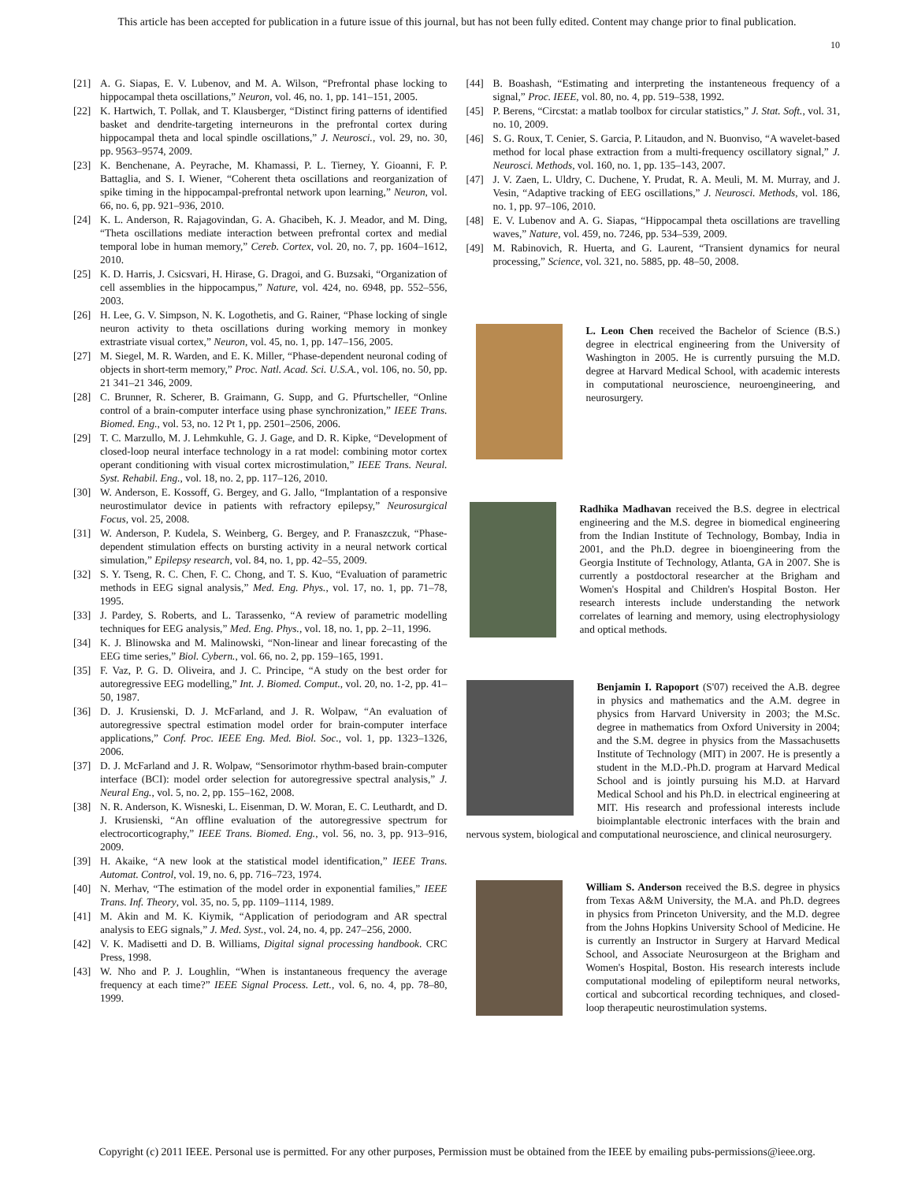This article has been accepted for publication in a future issue of this journal, but has not been fully edited. Content may change prior to final publication.
10
[21] A. G. Siapas, E. V. Lubenov, and M. A. Wilson, “Prefrontal phase locking to hippocampal theta oscillations,” Neuron, vol. 46, no. 1, pp. 141–151, 2005.
[22] K. Hartwich, T. Pollak, and T. Klausberger, “Distinct firing patterns of identified basket and dendrite-targeting interneurons in the prefrontal cortex during hippocampal theta and local spindle oscillations,” J. Neurosci., vol. 29, no. 30, pp. 9563–9574, 2009.
[23] K. Benchenane, A. Peyrache, M. Khamassi, P. L. Tierney, Y. Gioanni, F. P. Battaglia, and S. I. Wiener, “Coherent theta oscillations and reorganization of spike timing in the hippocampal-prefrontal network upon learning,” Neuron, vol. 66, no. 6, pp. 921–936, 2010.
[24] K. L. Anderson, R. Rajagovindan, G. A. Ghacibeh, K. J. Meador, and M. Ding, “Theta oscillations mediate interaction between prefrontal cortex and medial temporal lobe in human memory,” Cereb. Cortex, vol. 20, no. 7, pp. 1604–1612, 2010.
[25] K. D. Harris, J. Csicsvari, H. Hirase, G. Dragoi, and G. Buzsaki, “Organization of cell assemblies in the hippocampus,” Nature, vol. 424, no. 6948, pp. 552–556, 2003.
[26] H. Lee, G. V. Simpson, N. K. Logothetis, and G. Rainer, “Phase locking of single neuron activity to theta oscillations during working memory in monkey extrastriate visual cortex,” Neuron, vol. 45, no. 1, pp. 147–156, 2005.
[27] M. Siegel, M. R. Warden, and E. K. Miller, “Phase-dependent neuronal coding of objects in short-term memory,” Proc. Natl. Acad. Sci. U.S.A., vol. 106, no. 50, pp. 21 341–21 346, 2009.
[28] C. Brunner, R. Scherer, B. Graimann, G. Supp, and G. Pfurtscheller, “Online control of a brain-computer interface using phase synchronization,” IEEE Trans. Biomed. Eng., vol. 53, no. 12 Pt 1, pp. 2501–2506, 2006.
[29] T. C. Marzullo, M. J. Lehmkuhle, G. J. Gage, and D. R. Kipke, “Development of closed-loop neural interface technology in a rat model: combining motor cortex operant conditioning with visual cortex microstimulation,” IEEE Trans. Neural. Syst. Rehabil. Eng., vol. 18, no. 2, pp. 117–126, 2010.
[30] W. Anderson, E. Kossoff, G. Bergey, and G. Jallo, “Implantation of a responsive neurostimulator device in patients with refractory epilepsy,” Neurosurgical Focus, vol. 25, 2008.
[31] W. Anderson, P. Kudela, S. Weinberg, G. Bergey, and P. Franaszczuk, “Phase-dependent stimulation effects on bursting activity in a neural network cortical simulation,” Epilepsy research, vol. 84, no. 1, pp. 42–55, 2009.
[32] S. Y. Tseng, R. C. Chen, F. C. Chong, and T. S. Kuo, “Evaluation of parametric methods in EEG signal analysis,” Med. Eng. Phys., vol. 17, no. 1, pp. 71–78, 1995.
[33] J. Pardey, S. Roberts, and L. Tarassenko, “A review of parametric modelling techniques for EEG analysis,” Med. Eng. Phys., vol. 18, no. 1, pp. 2–11, 1996.
[34] K. J. Blinowska and M. Malinowski, “Non-linear and linear forecasting of the EEG time series,” Biol. Cybern., vol. 66, no. 2, pp. 159–165, 1991.
[35] F. Vaz, P. G. D. Oliveira, and J. C. Principe, “A study on the best order for autoregressive EEG modelling,” Int. J. Biomed. Comput., vol. 20, no. 1-2, pp. 41–50, 1987.
[36] D. J. Krusienski, D. J. McFarland, and J. R. Wolpaw, “An evaluation of autoregressive spectral estimation model order for brain-computer interface applications,” Conf. Proc. IEEE Eng. Med. Biol. Soc., vol. 1, pp. 1323–1326, 2006.
[37] D. J. McFarland and J. R. Wolpaw, “Sensorimotor rhythm-based brain-computer interface (BCI): model order selection for autoregressive spectral analysis,” J. Neural Eng., vol. 5, no. 2, pp. 155–162, 2008.
[38] N. R. Anderson, K. Wisneski, L. Eisenman, D. W. Moran, E. C. Leuthardt, and D. J. Krusienski, “An offline evaluation of the autoregressive spectrum for electrocorticography,” IEEE Trans. Biomed. Eng., vol. 56, no. 3, pp. 913–916, 2009.
[39] H. Akaike, “A new look at the statistical model identification,” IEEE Trans. Automat. Control, vol. 19, no. 6, pp. 716–723, 1974.
[40] N. Merhav, “The estimation of the model order in exponential families,” IEEE Trans. Inf. Theory, vol. 35, no. 5, pp. 1109–1114, 1989.
[41] M. Akin and M. K. Kiymik, “Application of periodogram and AR spectral analysis to EEG signals,” J. Med. Syst., vol. 24, no. 4, pp. 247–256, 2000.
[42] V. K. Madisetti and D. B. Williams, Digital signal processing handbook. CRC Press, 1998.
[43] W. Nho and P. J. Loughlin, “When is instantaneous frequency the average frequency at each time?” IEEE Signal Process. Lett., vol. 6, no. 4, pp. 78–80, 1999.
[44] B. Boashash, “Estimating and interpreting the instanteneous frequency of a signal,” Proc. IEEE, vol. 80, no. 4, pp. 519–538, 1992.
[45] P. Berens, “Circstat: a matlab toolbox for circular statistics,” J. Stat. Soft., vol. 31, no. 10, 2009.
[46] S. G. Roux, T. Cenier, S. Garcia, P. Litaudon, and N. Buonviso, “A wavelet-based method for local phase extraction from a multi-frequency oscillatory signal,” J. Neurosci. Methods, vol. 160, no. 1, pp. 135–143, 2007.
[47] J. V. Zaen, L. Uldry, C. Duchene, Y. Prudat, R. A. Meuli, M. M. Murray, and J. Vesin, “Adaptive tracking of EEG oscillations,” J. Neurosci. Methods, vol. 186, no. 1, pp. 97–106, 2010.
[48] E. V. Lubenov and A. G. Siapas, “Hippocampal theta oscillations are travelling waves,” Nature, vol. 459, no. 7246, pp. 534–539, 2009.
[49] M. Rabinovich, R. Huerta, and G. Laurent, “Transient dynamics for neural processing,” Science, vol. 321, no. 5885, pp. 48–50, 2008.
L. Leon Chen received the Bachelor of Science (B.S.) degree in electrical engineering from the University of Washington in 2005. He is currently pursuing the M.D. degree at Harvard Medical School, with academic interests in computational neuroscience, neuroengineering, and neurosurgery.
Radhika Madhavan received the B.S. degree in electrical engineering and the M.S. degree in biomedical engineering from the Indian Institute of Technology, Bombay, India in 2001, and the Ph.D. degree in bioengineering from the Georgia Institute of Technology, Atlanta, GA in 2007. She is currently a postdoctoral researcher at the Brigham and Women's Hospital and Children's Hospital Boston. Her research interests include understanding the network correlates of learning and memory, using electrophysiology and optical methods.
Benjamin I. Rapoport (S'07) received the A.B. degree in physics and mathematics and the A.M. degree in physics from Harvard University in 2003; the M.Sc. degree in mathematics from Oxford University in 2004; and the S.M. degree in physics from the Massachusetts Institute of Technology (MIT) in 2007. He is presently a student in the M.D.-Ph.D. program at Harvard Medical School and is jointly pursuing his M.D. at Harvard Medical School and his Ph.D. in electrical engineering at MIT. His research and professional interests include bioimplantable electronic interfaces with the brain and nervous system, biological and computational neuroscience, and clinical neurosurgery.
William S. Anderson received the B.S. degree in physics from Texas A&M University, the M.A. and Ph.D. degrees in physics from Princeton University, and the M.D. degree from the Johns Hopkins University School of Medicine. He is currently an Instructor in Surgery at Harvard Medical School, and Associate Neurosurgeon at the Brigham and Women's Hospital, Boston. His research interests include computational modeling of epileptiform neural networks, cortical and subcortical recording techniques, and closed-loop therapeutic neurostimulation systems.
Copyright (c) 2011 IEEE. Personal use is permitted. For any other purposes, Permission must be obtained from the IEEE by emailing pubs-permissions@ieee.org.